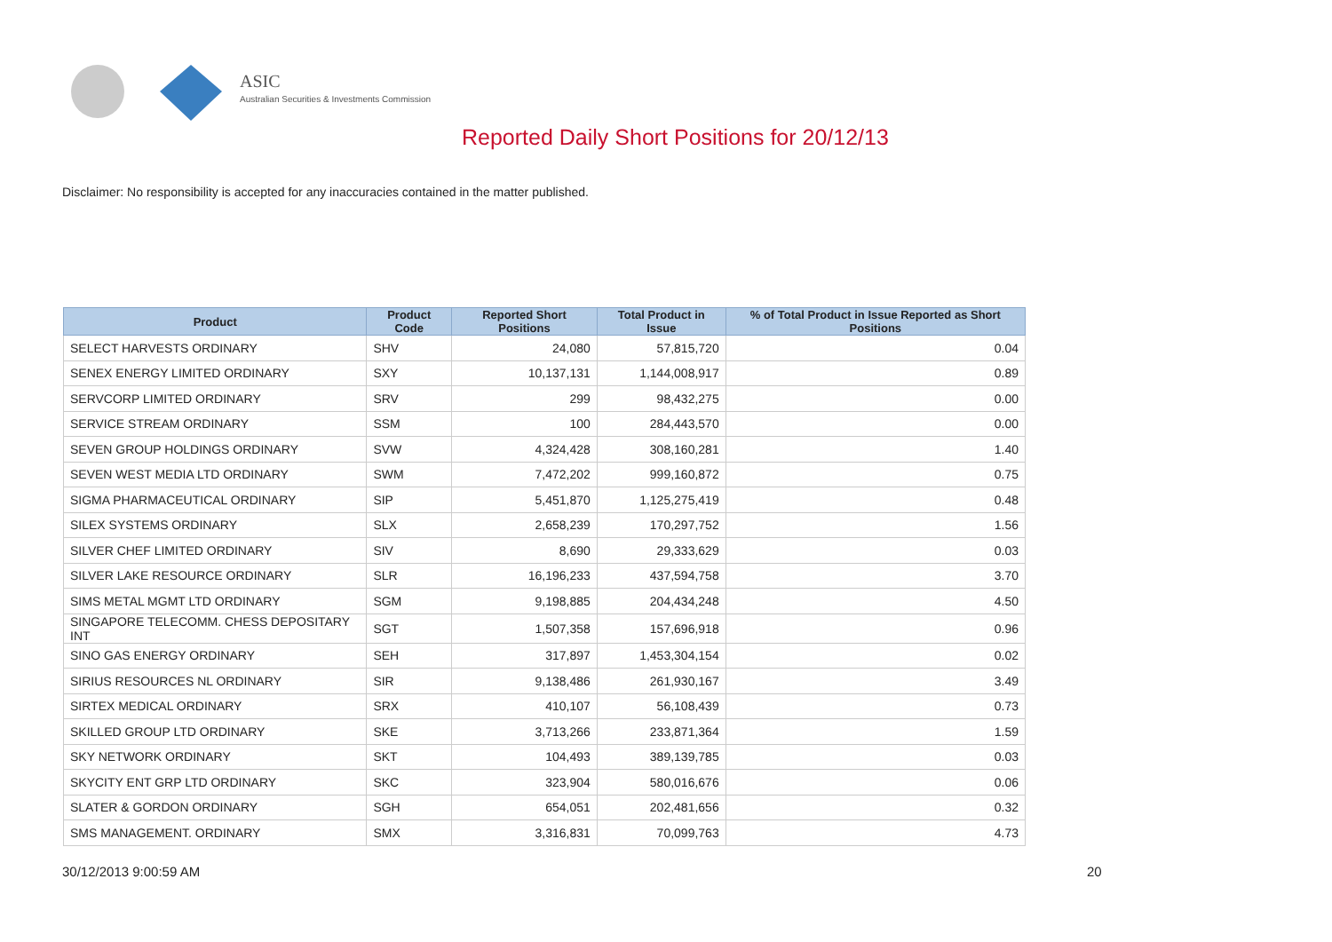ASIC
Australian Securities & Investments Commission
Reported Daily Short Positions for 20/12/13
Disclaimer: No responsibility is accepted for any inaccuracies contained in the matter published.
| Product | Product Code | Reported Short Positions | Total Product in Issue | % of Total Product in Issue Reported as Short Positions |
| --- | --- | --- | --- | --- |
| SELECT HARVESTS ORDINARY | SHV | 24,080 | 57,815,720 | 0.04 |
| SENEX ENERGY LIMITED ORDINARY | SXY | 10,137,131 | 1,144,008,917 | 0.89 |
| SERVCORP LIMITED ORDINARY | SRV | 299 | 98,432,275 | 0.00 |
| SERVICE STREAM ORDINARY | SSM | 100 | 284,443,570 | 0.00 |
| SEVEN GROUP HOLDINGS ORDINARY | SVW | 4,324,428 | 308,160,281 | 1.40 |
| SEVEN WEST MEDIA LTD ORDINARY | SWM | 7,472,202 | 999,160,872 | 0.75 |
| SIGMA PHARMACEUTICAL ORDINARY | SIP | 5,451,870 | 1,125,275,419 | 0.48 |
| SILEX SYSTEMS ORDINARY | SLX | 2,658,239 | 170,297,752 | 1.56 |
| SILVER CHEF LIMITED ORDINARY | SIV | 8,690 | 29,333,629 | 0.03 |
| SILVER LAKE RESOURCE ORDINARY | SLR | 16,196,233 | 437,594,758 | 3.70 |
| SIMS METAL MGMT LTD ORDINARY | SGM | 9,198,885 | 204,434,248 | 4.50 |
| SINGAPORE TELECOMM. CHESS DEPOSITARY INT | SGT | 1,507,358 | 157,696,918 | 0.96 |
| SINO GAS ENERGY ORDINARY | SEH | 317,897 | 1,453,304,154 | 0.02 |
| SIRIUS RESOURCES NL ORDINARY | SIR | 9,138,486 | 261,930,167 | 3.49 |
| SIRTEX MEDICAL ORDINARY | SRX | 410,107 | 56,108,439 | 0.73 |
| SKILLED GROUP LTD ORDINARY | SKE | 3,713,266 | 233,871,364 | 1.59 |
| SKY NETWORK ORDINARY | SKT | 104,493 | 389,139,785 | 0.03 |
| SKYCITY ENT GRP LTD ORDINARY | SKC | 323,904 | 580,016,676 | 0.06 |
| SLATER & GORDON ORDINARY | SGH | 654,051 | 202,481,656 | 0.32 |
| SMS MANAGEMENT. ORDINARY | SMX | 3,316,831 | 70,099,763 | 4.73 |
30/12/2013 9:00:59 AM 20